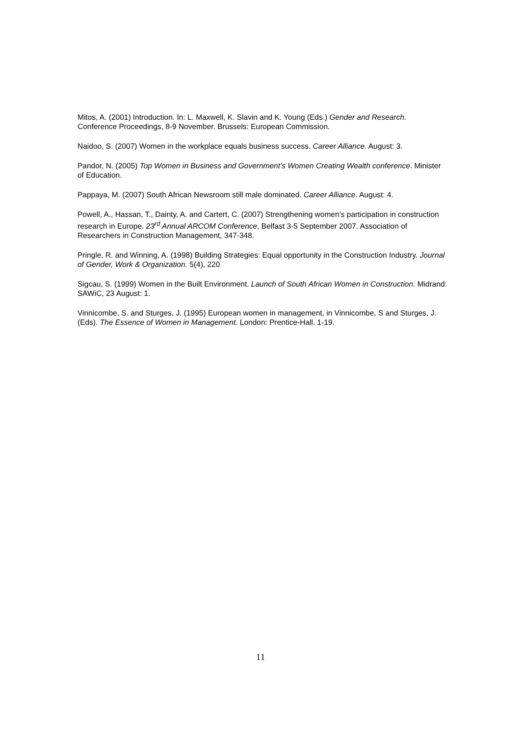Mitos, A. (2001) Introduction. In: L. Maxwell, K. Slavin and K. Young (Eds.) Gender and Research. Conference Proceedings, 8-9 November. Brussels: European Commission.
Naidoo, S. (2007) Women in the workplace equals business success. Career Alliance. August: 3.
Pandor, N. (2005) Top Women in Business and Government’s Women Creating Wealth conference. Minister of Education.
Pappaya, M. (2007) South African Newsroom still male dominated. Career Alliance. August: 4.
Powell, A., Hassan, T., Dainty, A. and Cartert, C. (2007) Strengthening women’s participation in construction research in Europe. 23<sup>rd</sup> Annual ARCOM Conference, Belfast 3-5 September 2007. Association of Researchers in Construction Management, 347-348.
Pringle, R. and Winning, A. (1998) Building Strategies: Equal opportunity in the Construction Industry. Journal of Gender, Work & Organization. 5(4), 220
Sigcau, S. (1999) Women in the Built Environment. Launch of South African Women in Construction. Midrand: SAWiC, 23 August: 1.
Vinnicombe, S. and Sturges, J. (1995) European women in management, in Vinnicombe, S and Sturges, J. (Eds). The Essence of Women in Management. London: Prentice-Hall. 1-19.
11